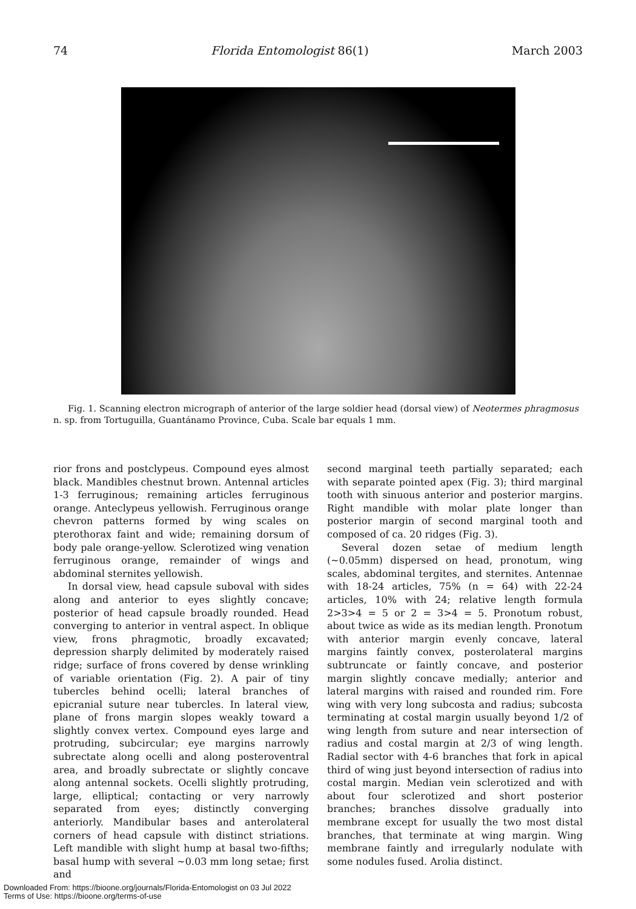74 Florida Entomologist 86(1) March 2003
Fig. 1. Scanning electron micrograph of anterior of the large soldier head (dorsal view) of Neotermes phragmosus n. sp. from Tortuguilla, Guantánamo Province, Cuba. Scale bar equals 1 mm.
rior frons and postclypeus. Compound eyes almost black. Mandibles chestnut brown. Antennal articles 1-3 ferruginous; remaining articles ferruginous orange. Anteclypeus yellowish. Ferruginous orange chevron patterns formed by wing scales on pterothorax faint and wide; remaining dorsum of body pale orange-yellow. Sclerotized wing venation ferruginous orange, remainder of wings and abdominal sternites yellowish.
In dorsal view, head capsule suboval with sides along and anterior to eyes slightly concave; posterior of head capsule broadly rounded. Head converging to anterior in ventral aspect. In oblique view, frons phragmotic, broadly excavated; depression sharply delimited by moderately raised ridge; surface of frons covered by dense wrinkling of variable orientation (Fig. 2). A pair of tiny tubercles behind ocelli; lateral branches of epicranial suture near tubercles. In lateral view, plane of frons margin slopes weakly toward a slightly convex vertex. Compound eyes large and protruding, subcircular; eye margins narrowly subrectate along ocelli and along posteroventral area, and broadly subrectate or slightly concave along antennal sockets. Ocelli slightly protruding, large, elliptical; contacting or very narrowly separated from eyes; distinctly converging anteriorly. Mandibular bases and anterolateral corners of head capsule with distinct striations. Left mandible with slight hump at basal two-fifths; basal hump with several ~0.03 mm long setae; first and
second marginal teeth partially separated; each with separate pointed apex (Fig. 3); third marginal tooth with sinuous anterior and posterior margins. Right mandible with molar plate longer than posterior margin of second marginal tooth and composed of ca. 20 ridges (Fig. 3).
Several dozen setae of medium length (~0.05mm) dispersed on head, pronotum, wing scales, abdominal tergites, and sternites. Antennae with 18-24 articles, 75% (n = 64) with 22-24 articles, 10% with 24; relative length formula 2>3>4 = 5 or 2 = 3>4 = 5. Pronotum robust, about twice as wide as its median length. Pronotum with anterior margin evenly concave, lateral margins faintly convex, posterolateral margins subtruncate or faintly concave, and posterior margin slightly concave medially; anterior and lateral margins with raised and rounded rim. Fore wing with very long subcosta and radius; subcosta terminating at costal margin usually beyond 1/2 of wing length from suture and near intersection of radius and costal margin at 2/3 of wing length. Radial sector with 4-6 branches that fork in apical third of wing just beyond intersection of radius into costal margin. Median vein sclerotized and with about four sclerotized and short posterior branches; branches dissolve gradually into membrane except for usually the two most distal branches, that terminate at wing margin. Wing membrane faintly and irregularly nodulate with some nodules fused. Arolia distinct.
Downloaded From: https://bioone.org/journals/Florida-Entomologist on 03 Jul 2022
Terms of Use: https://bioone.org/terms-of-use